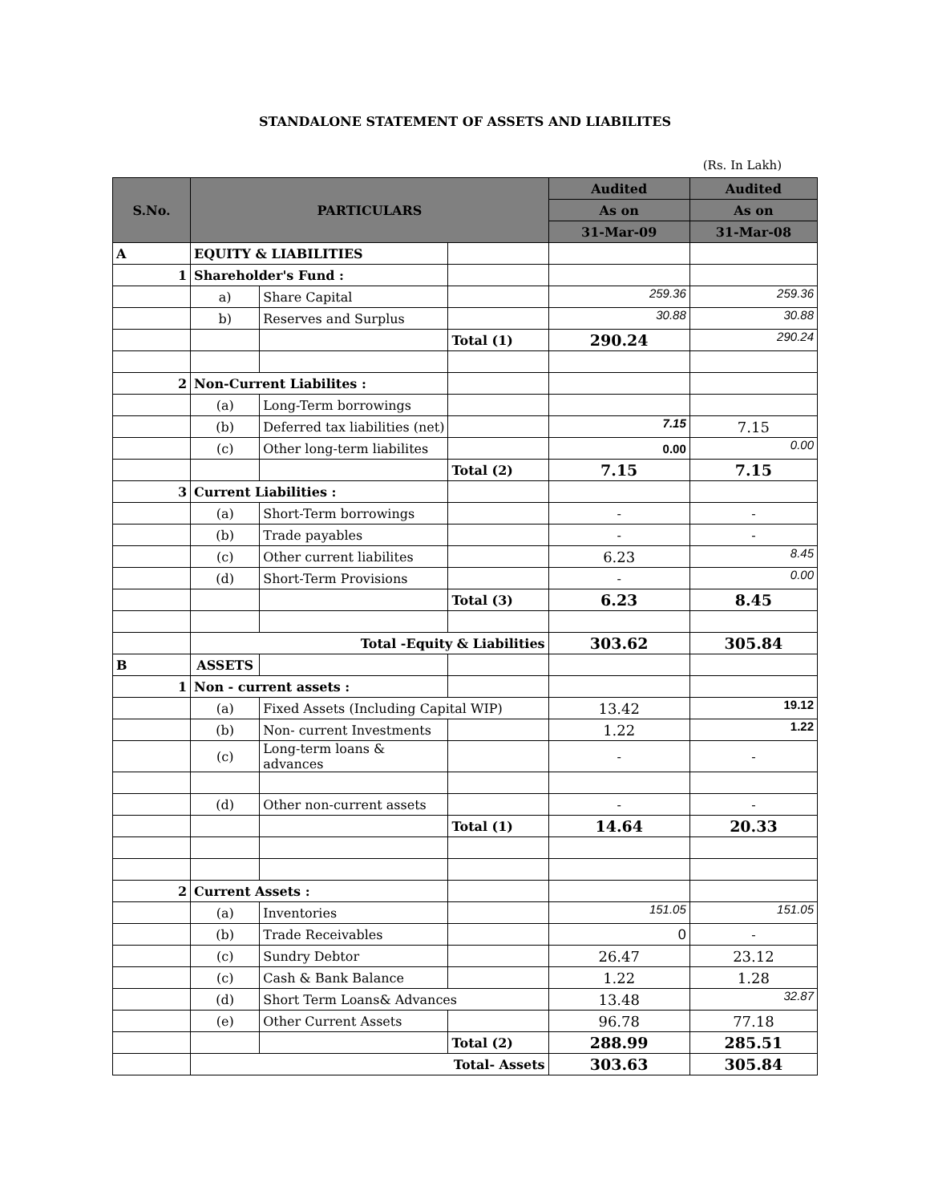STANDALONE STATEMENT OF ASSETS AND LIABILITES
(Rs. In Lakh)
| S.No. | PARTICULARS | | | Audited | Audited |
| --- | --- | --- | --- | --- | --- |
| | | | | As on | As on |
| | | | | 31-Mar-09 | 31-Mar-08 |
| A | EQUITY & LIABILITIES | | | | |
| 1 | Shareholder's Fund : | | | | |
| | a) | Share Capital | | 259.36 | 259.36 |
| | b) | Reserves and Surplus | | 30.88 | 30.88 |
| | | | Total (1) | 290.24 | 290.24 |
| 2 | Non-Current Liabilites : | | | | |
| | (a) | Long-Term borrowings | | | |
| | (b) | Deferred tax liabilities (net) | | 7.15 | 7.15 |
| | (c) | Other long-term liabilites | | 0.00 | 0.00 |
| | | | Total (2) | 7.15 | 7.15 |
| 3 | Current Liabilities : | | | | |
| | (a) | Short-Term borrowings | | - | - |
| | (b) | Trade payables | | - | - |
| | (c) | Other current liabilites | | 6.23 | 8.45 |
| | (d) | Short-Term Provisions | | - | 0.00 |
| | | | Total (3) | 6.23 | 8.45 |
| | Total -Equity & Liabilities | | | 303.62 | 305.84 |
| B | ASSETS | | | | |
| 1 | Non - current assets : | | | | |
| | (a) | Fixed Assets (Including Capital WIP) | | 13.42 | 19.12 |
| | (b) | Non- current Investments | | 1.22 | 1.22 |
| | (c) | Long-term loans & advances | | - | - |
| | (d) | Other non-current assets | | - | - |
| | | | Total (1) | 14.64 | 20.33 |
| 2 | Current Assets : | | | | |
| | (a) | Inventories | | 151.05 | 151.05 |
| | (b) | Trade Receivables | | 0 | - |
| | (c) | Sundry Debtor | | 26.47 | 23.12 |
| | (c) | Cash & Bank Balance | | 1.22 | 1.28 |
| | (d) | Short Term Loans& Advances | | 13.48 | 32.87 |
| | (e) | Other Current Assets | | 96.78 | 77.18 |
| | | | Total (2) | 288.99 | 285.51 |
| | Total- Assets | | | 303.63 | 305.84 |